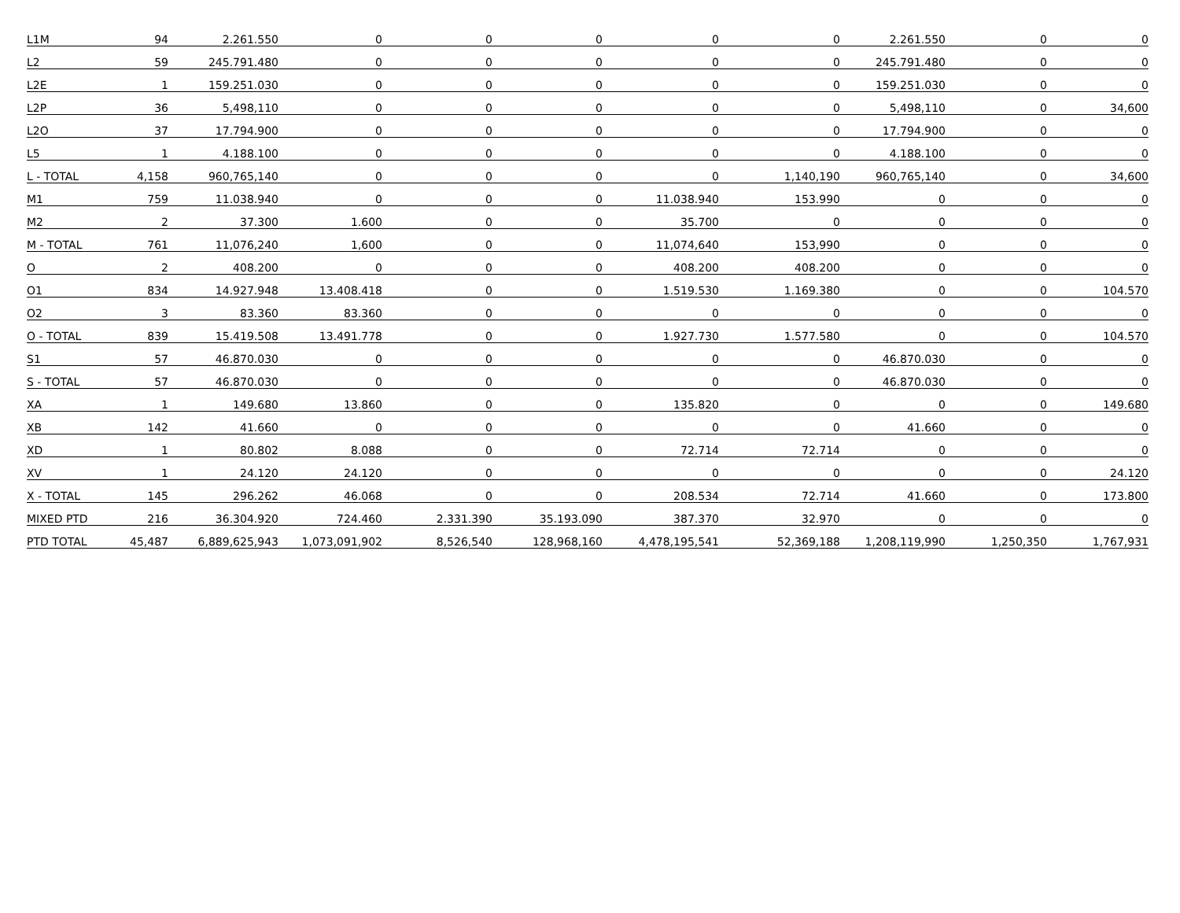| L1M | 94 | 2.261.550 | 0 | 0 | 0 | 0 | 0 | 2.261.550 | 0 | 0 |
| L2 | 59 | 245.791.480 | 0 | 0 | 0 | 0 | 0 | 245.791.480 | 0 | 0 |
| L2E | 1 | 159.251.030 | 0 | 0 | 0 | 0 | 0 | 159.251.030 | 0 | 0 |
| L2P | 36 | 5,498,110 | 0 | 0 | 0 | 0 | 0 | 5,498,110 | 0 | 34,600 |
| L2O | 37 | 17.794.900 | 0 | 0 | 0 | 0 | 0 | 17.794.900 | 0 | 0 |
| L5 | 1 | 4.188.100 | 0 | 0 | 0 | 0 | 0 | 4.188.100 | 0 | 0 |
| L - TOTAL | 4,158 | 960,765,140 | 0 | 0 | 0 | 0 | 1,140,190 | 960,765,140 | 0 | 34,600 |
| M1 | 759 | 11.038.940 | 0 | 0 | 0 | 11.038.940 | 153.990 | 0 | 0 | 0 |
| M2 | 2 | 37.300 | 1.600 | 0 | 0 | 35.700 | 0 | 0 | 0 | 0 |
| M - TOTAL | 761 | 11,076,240 | 1,600 | 0 | 0 | 11,074,640 | 153,990 | 0 | 0 | 0 |
| O | 2 | 408.200 | 0 | 0 | 0 | 408.200 | 408.200 | 0 | 0 | 0 |
| O1 | 834 | 14.927.948 | 13.408.418 | 0 | 0 | 1.519.530 | 1.169.380 | 0 | 0 | 104.570 |
| O2 | 3 | 83.360 | 83.360 | 0 | 0 | 0 | 0 | 0 | 0 | 0 |
| O - TOTAL | 839 | 15.419.508 | 13.491.778 | 0 | 0 | 1.927.730 | 1.577.580 | 0 | 0 | 104.570 |
| S1 | 57 | 46.870.030 | 0 | 0 | 0 | 0 | 0 | 46.870.030 | 0 | 0 |
| S - TOTAL | 57 | 46.870.030 | 0 | 0 | 0 | 0 | 0 | 46.870.030 | 0 | 0 |
| XA | 1 | 149.680 | 13.860 | 0 | 0 | 135.820 | 0 | 0 | 0 | 149.680 |
| XB | 142 | 41.660 | 0 | 0 | 0 | 0 | 0 | 41.660 | 0 | 0 |
| XD | 1 | 80.802 | 8.088 | 0 | 0 | 72.714 | 72.714 | 0 | 0 | 0 |
| XV | 1 | 24.120 | 24.120 | 0 | 0 | 0 | 0 | 0 | 0 | 24.120 |
| X - TOTAL | 145 | 296.262 | 46.068 | 0 | 0 | 208.534 | 72.714 | 41.660 | 0 | 173.800 |
| MIXED PTD | 216 | 36.304.920 | 724.460 | 2.331.390 | 35.193.090 | 387.370 | 32.970 | 0 | 0 | 0 |
| PTD TOTAL | 45,487 | 6,889,625,943 | 1,073,091,902 | 8,526,540 | 128,968,160 | 4,478,195,541 | 52,369,188 | 1,208,119,990 | 1,250,350 | 1,767,931 |